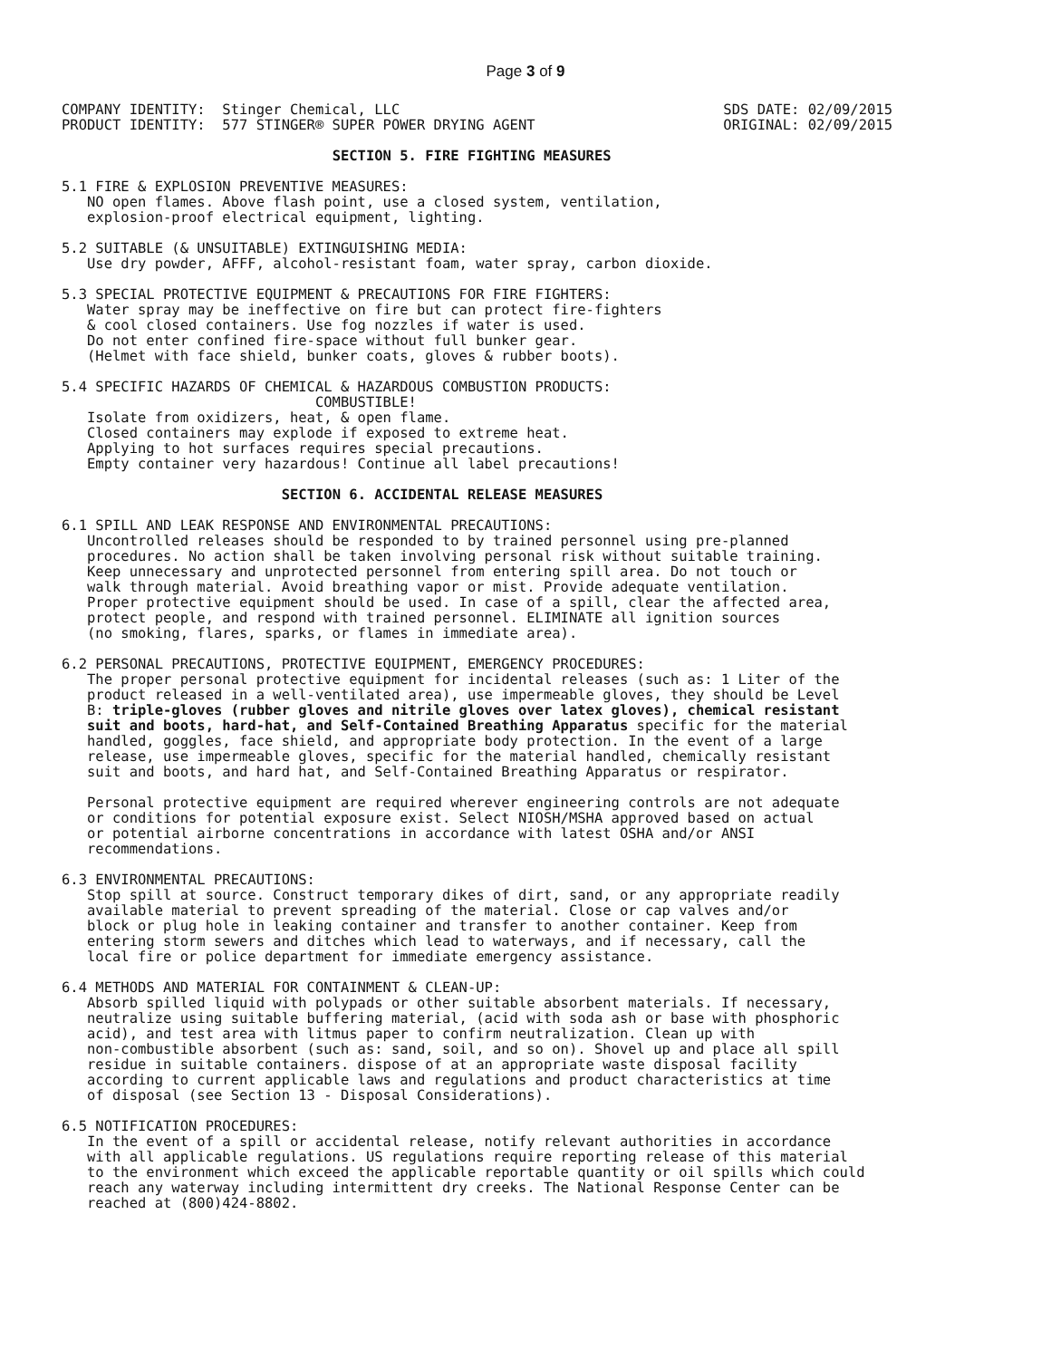Page 3 of 9
COMPANY IDENTITY:  Stinger Chemical, LLC
PRODUCT IDENTITY:  577 STINGER® SUPER POWER DRYING AGENT
SDS DATE: 02/09/2015
ORIGINAL: 02/09/2015
                                SECTION 5. FIRE FIGHTING MEASURES

5.1 FIRE & EXPLOSION PREVENTIVE MEASURES:
   NO open flames. Above flash point, use a closed system, ventilation,
   explosion-proof electrical equipment, lighting.

5.2 SUITABLE (& UNSUITABLE) EXTINGUISHING MEDIA:
   Use dry powder, AFFF, alcohol-resistant foam, water spray, carbon dioxide.

5.3 SPECIAL PROTECTIVE EQUIPMENT & PRECAUTIONS FOR FIRE FIGHTERS:
   Water spray may be ineffective on fire but can protect fire-fighters
   & cool closed containers. Use fog nozzles if water is used.
   Do not enter confined fire-space without full bunker gear.
   (Helmet with face shield, bunker coats, gloves & rubber boots).

5.4 SPECIFIC HAZARDS OF CHEMICAL & HAZARDOUS COMBUSTION PRODUCTS:
                              COMBUSTIBLE!
   Isolate from oxidizers, heat, & open flame.
   Closed containers may explode if exposed to extreme heat.
   Applying to hot surfaces requires special precautions.
   Empty container very hazardous! Continue all label precautions!

                          SECTION 6. ACCIDENTAL RELEASE MEASURES

6.1 SPILL AND LEAK RESPONSE AND ENVIRONMENTAL PRECAUTIONS:
   Uncontrolled releases should be responded to by trained personnel using pre-planned
   procedures. No action shall be taken involving personal risk without suitable training.
   Keep unnecessary and unprotected personnel from entering spill area. Do not touch or
   walk through material. Avoid breathing vapor or mist. Provide adequate ventilation.
   Proper protective equipment should be used. In case of a spill, clear the affected area,
   protect people, and respond with trained personnel. ELIMINATE all ignition sources
   (no smoking, flares, sparks, or flames in immediate area).

6.2 PERSONAL PRECAUTIONS, PROTECTIVE EQUIPMENT, EMERGENCY PROCEDURES:
   The proper personal protective equipment for incidental releases (such as: 1 Liter of the
   product released in a well-ventilated area), use impermeable gloves, they should be Level
   B: triple-gloves (rubber gloves and nitrile gloves over latex gloves), chemical resistant
   suit and boots, hard-hat, and Self-Contained Breathing Apparatus specific for the material
   handled, goggles, face shield, and appropriate body protection. In the event of a large
   release, use impermeable gloves, specific for the material handled, chemically resistant
   suit and boots, and hard hat, and Self-Contained Breathing Apparatus or respirator.

   Personal protective equipment are required wherever engineering controls are not adequate
   or conditions for potential exposure exist. Select NIOSH/MSHA approved based on actual
   or potential airborne concentrations in accordance with latest OSHA and/or ANSI
   recommendations.

6.3 ENVIRONMENTAL PRECAUTIONS:
   Stop spill at source. Construct temporary dikes of dirt, sand, or any appropriate readily
   available material to prevent spreading of the material. Close or cap valves and/or
   block or plug hole in leaking container and transfer to another container. Keep from
   entering storm sewers and ditches which lead to waterways, and if necessary, call the
   local fire or police department for immediate emergency assistance.

6.4 METHODS AND MATERIAL FOR CONTAINMENT & CLEAN-UP:
   Absorb spilled liquid with polypads or other suitable absorbent materials. If necessary,
   neutralize using suitable buffering material, (acid with soda ash or base with phosphoric
   acid), and test area with litmus paper to confirm neutralization. Clean up with
   non-combustible absorbent (such as: sand, soil, and so on). Shovel up and place all spill
   residue in suitable containers. dispose of at an appropriate waste disposal facility
   according to current applicable laws and regulations and product characteristics at time
   of disposal (see Section 13 - Disposal Considerations).

6.5 NOTIFICATION PROCEDURES:
   In the event of a spill or accidental release, notify relevant authorities in accordance
   with all applicable regulations. US regulations require reporting release of this material
   to the environment which exceed the applicable reportable quantity or oil spills which could
   reach any waterway including intermittent dry creeks. The National Response Center can be
   reached at (800)424-8802.